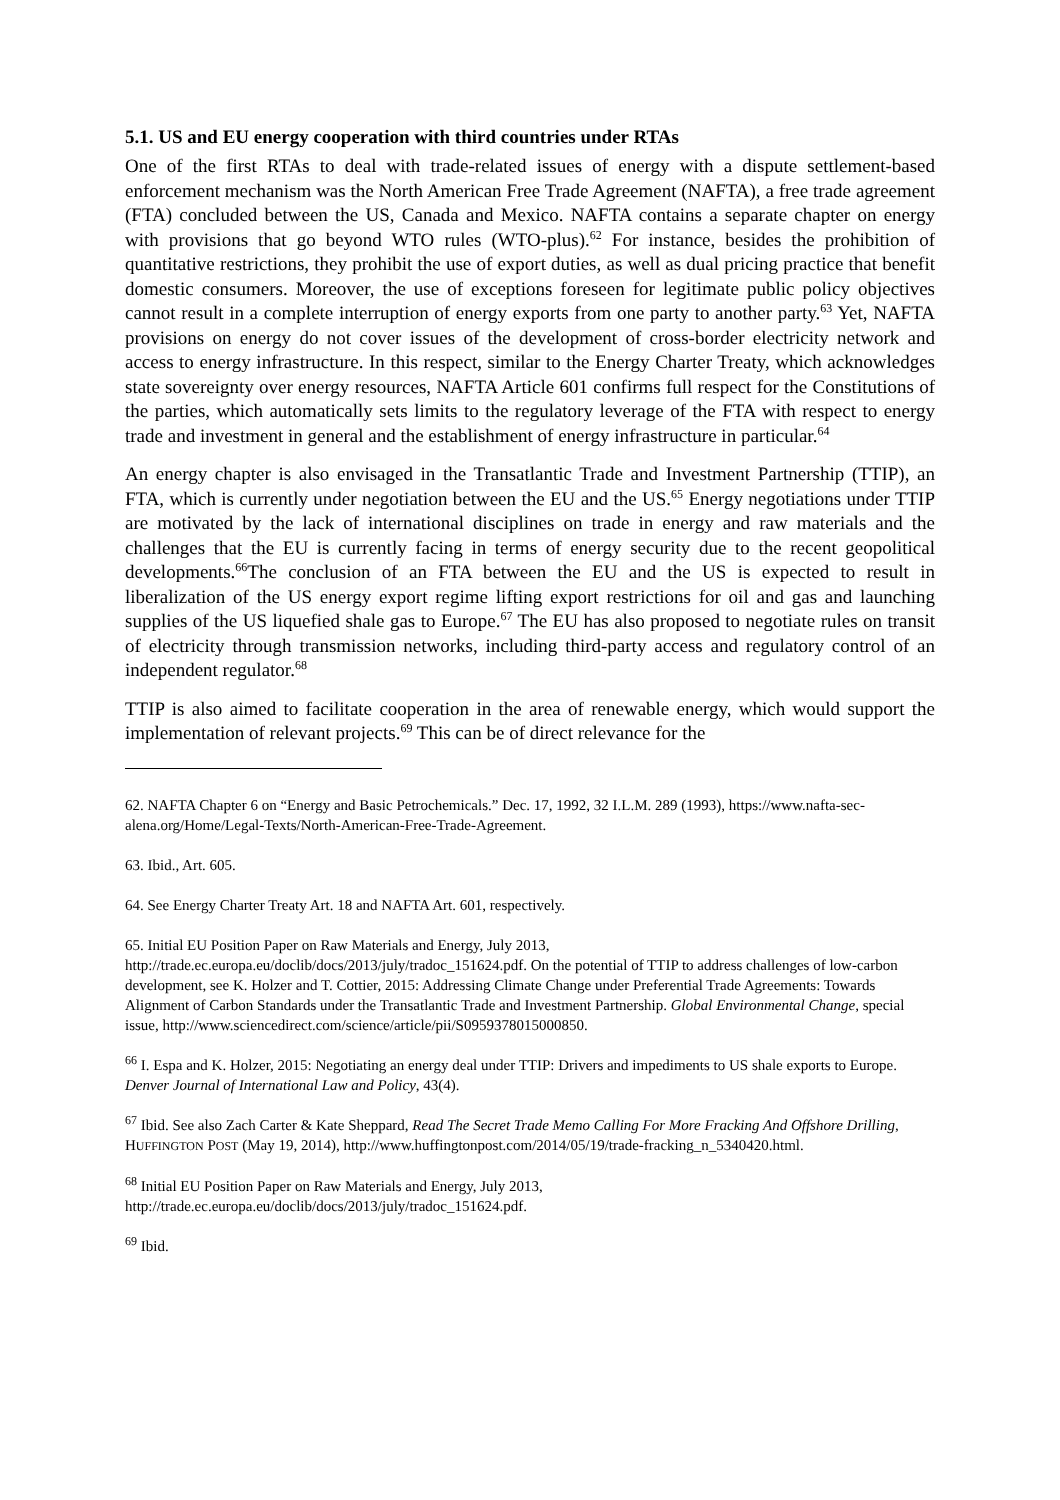5.1. US and EU energy cooperation with third countries under RTAs
One of the first RTAs to deal with trade-related issues of energy with a dispute settlement-based enforcement mechanism was the North American Free Trade Agreement (NAFTA), a free trade agreement (FTA) concluded between the US, Canada and Mexico. NAFTA contains a separate chapter on energy with provisions that go beyond WTO rules (WTO-plus).<sup>62</sup> For instance, besides the prohibition of quantitative restrictions, they prohibit the use of export duties, as well as dual pricing practice that benefit domestic consumers. Moreover, the use of exceptions foreseen for legitimate public policy objectives cannot result in a complete interruption of energy exports from one party to another party.<sup>63</sup> Yet, NAFTA provisions on energy do not cover issues of the development of cross-border electricity network and access to energy infrastructure. In this respect, similar to the Energy Charter Treaty, which acknowledges state sovereignty over energy resources, NAFTA Article 601 confirms full respect for the Constitutions of the parties, which automatically sets limits to the regulatory leverage of the FTA with respect to energy trade and investment in general and the establishment of energy infrastructure in particular.<sup>64</sup>
An energy chapter is also envisaged in the Transatlantic Trade and Investment Partnership (TTIP), an FTA, which is currently under negotiation between the EU and the US.<sup>65</sup> Energy negotiations under TTIP are motivated by the lack of international disciplines on trade in energy and raw materials and the challenges that the EU is currently facing in terms of energy security due to the recent geopolitical developments.<sup>66</sup>The conclusion of an FTA between the EU and the US is expected to result in liberalization of the US energy export regime lifting export restrictions for oil and gas and launching supplies of the US liquefied shale gas to Europe.<sup>67</sup> The EU has also proposed to negotiate rules on transit of electricity through transmission networks, including third-party access and regulatory control of an independent regulator.<sup>68</sup>
TTIP is also aimed to facilitate cooperation in the area of renewable energy, which would support the implementation of relevant projects.<sup>69</sup> This can be of direct relevance for the
62. NAFTA Chapter 6 on “Energy and Basic Petrochemicals.” Dec. 17, 1992, 32 I.L.M. 289 (1993), https://www.nafta-sec-alena.org/Home/Legal-Texts/North-American-Free-Trade-Agreement.
63. Ibid., Art. 605.
64. See Energy Charter Treaty Art. 18 and NAFTA Art. 601, respectively.
65. Initial EU Position Paper on Raw Materials and Energy, July 2013,
http://trade.ec.europa.eu/doclib/docs/2013/july/tradoc_151624.pdf. On the potential of TTIP to address challenges of low-carbon development, see K. Holzer and T. Cottier, 2015: Addressing Climate Change under Preferential Trade Agreements: Towards Alignment of Carbon Standards under the Transatlantic Trade and Investment Partnership. Global Environmental Change, special issue, http://www.sciencedirect.com/science/article/pii/S0959378015000850.
<sup>66</sup> I. Espa and K. Holzer, 2015: Negotiating an energy deal under TTIP: Drivers and impediments to US shale exports to Europe. Denver Journal of International Law and Policy, 43(4).
<sup>67</sup> Ibid. See also Zach Carter & Kate Sheppard, Read The Secret Trade Memo Calling For More Fracking And Offshore Drilling, HUFFINGTON POST (May 19, 2014), http://www.huffingtonpost.com/2014/05/19/trade-fracking_n_5340420.html.
<sup>68</sup> Initial EU Position Paper on Raw Materials and Energy, July 2013,
http://trade.ec.europa.eu/doclib/docs/2013/july/tradoc_151624.pdf.
<sup>69</sup> Ibid.